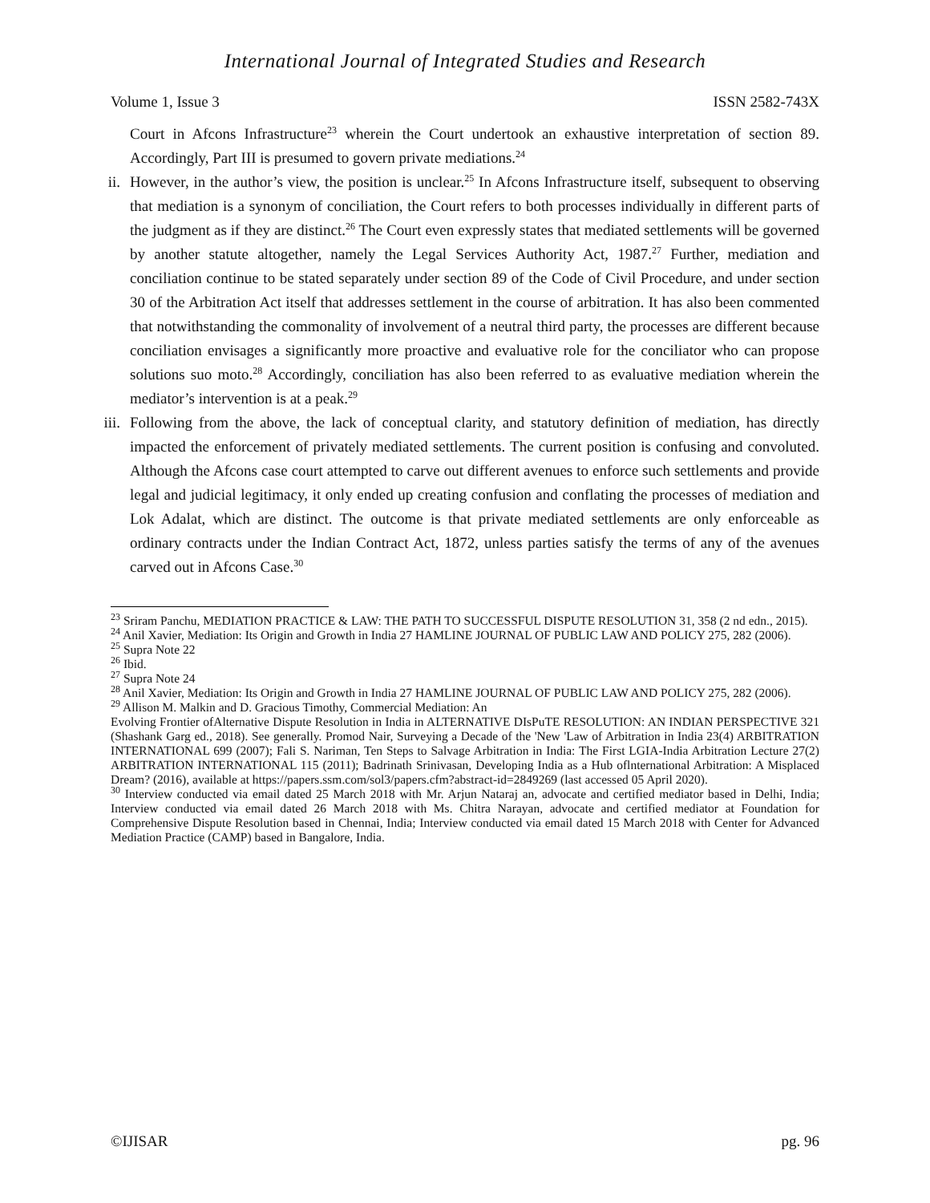International Journal of Integrated Studies and Research
Volume 1, Issue 3 ISSN 2582-743X
Court in Afcons Infrastructure<sup>23</sup> wherein the Court undertook an exhaustive interpretation of section 89. Accordingly, Part III is presumed to govern private mediations.<sup>24</sup>
ii. However, in the author’s view, the position is unclear.<sup>25</sup> In Afcons Infrastructure itself, subsequent to observing that mediation is a synonym of conciliation, the Court refers to both processes individually in different parts of the judgment as if they are distinct.<sup>26</sup> The Court even expressly states that mediated settlements will be governed by another statute altogether, namely the Legal Services Authority Act, 1987.<sup>27</sup> Further, mediation and conciliation continue to be stated separately under section 89 of the Code of Civil Procedure, and under section 30 of the Arbitration Act itself that addresses settlement in the course of arbitration. It has also been commented that notwithstanding the commonality of involvement of a neutral third party, the processes are different because conciliation envisages a significantly more proactive and evaluative role for the conciliator who can propose solutions suo moto.<sup>28</sup> Accordingly, conciliation has also been referred to as evaluative mediation wherein the mediator’s intervention is at a peak.<sup>29</sup>
iii. Following from the above, the lack of conceptual clarity, and statutory definition of mediation, has directly impacted the enforcement of privately mediated settlements. The current position is confusing and convoluted. Although the Afcons case court attempted to carve out different avenues to enforce such settlements and provide legal and judicial legitimacy, it only ended up creating confusion and conflating the processes of mediation and Lok Adalat, which are distinct. The outcome is that private mediated settlements are only enforceable as ordinary contracts under the Indian Contract Act, 1872, unless parties satisfy the terms of any of the avenues carved out in Afcons Case.<sup>30</sup>
<sup>23</sup> Sriram Panchu, MEDIATION PRACTICE & LAW: THE PATH TO SUCCESSFUL DISPUTE RESOLUTION 31, 358 (2 nd edn., 2015).
<sup>24</sup> Anil Xavier, Mediation: Its Origin and Growth in India 27 HAMLINE JOURNAL OF PUBLIC LAW AND POLICY 275, 282 (2006).
<sup>25</sup> Supra Note 22
<sup>26</sup> Ibid.
<sup>27</sup> Supra Note 24
<sup>28</sup> Anil Xavier, Mediation: Its Origin and Growth in India 27 HAMLINE JOURNAL OF PUBLIC LAW AND POLICY 275, 282 (2006).
<sup>29</sup> Allison M. Malkin and D. Gracious Timothy, Commercial Mediation: An
Evolving Frontier ofAlternative Dispute Resolution in India in ALTERNATIVE DIsPuTE RESOLUTION: AN INDIAN PERSPECTIVE 321 (Shashank Garg ed., 2018). See generally. Promod Nair, Surveying a Decade of the 'New 'Law of Arbitration in India 23(4) ARBITRATION INTERNATIONAL 699 (2007); Fali S. Nariman, Ten Steps to Salvage Arbitration in India: The First LGIA-India Arbitration Lecture 27(2) ARBITRATION INTERNATIONAL 115 (2011); Badrinath Srinivasan, Developing India as a Hub oflnternational Arbitration: A Misplaced Dream? (2016), available at https://papers.ssm.com/sol3/papers.cfm?abstract-id=2849269 (last accessed 05 April 2020).
<sup>30</sup> Interview conducted via email dated 25 March 2018 with Mr. Arjun Nataraj an, advocate and certified mediator based in Delhi, India; Interview conducted via email dated 26 March 2018 with Ms. Chitra Narayan, advocate and certified mediator at Foundation for Comprehensive Dispute Resolution based in Chennai, India; Interview conducted via email dated 15 March 2018 with Center for Advanced Mediation Practice (CAMP) based in Bangalore, India.
©IJISAR pg. 96